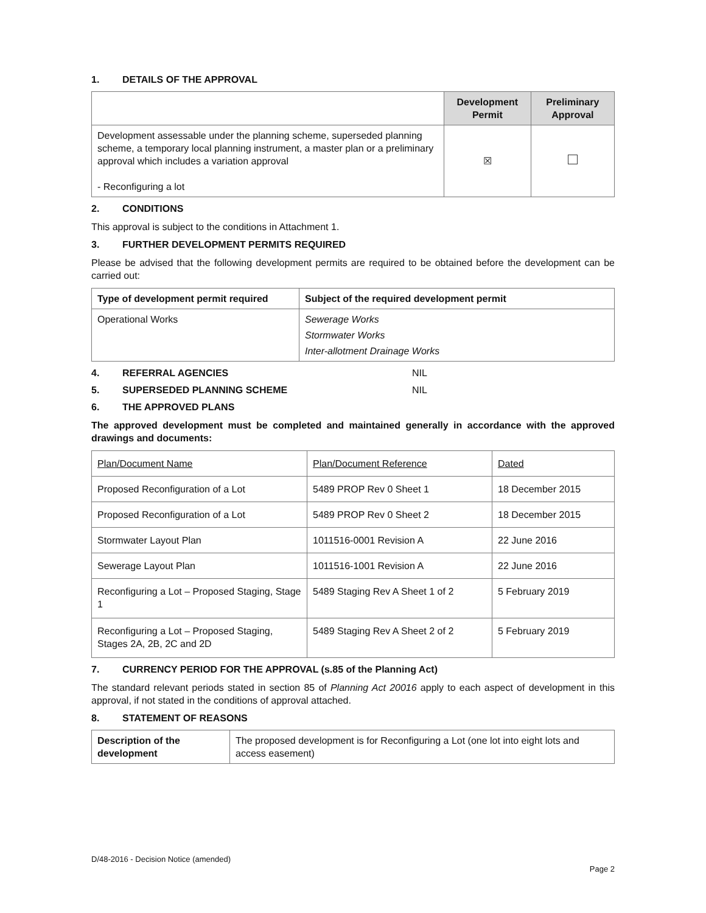1. DETAILS OF THE APPROVAL
| | Development Permit | Preliminary Approval |
| --- | --- | --- |
| Development assessable under the planning scheme, superseded planning scheme, a temporary local planning instrument, a master plan or a preliminary approval which includes a variation approval - Reconfiguring a lot | ☒ | |
2. CONDITIONS
This approval is subject to the conditions in Attachment 1.
3. FURTHER DEVELOPMENT PERMITS REQUIRED
Please be advised that the following development permits are required to be obtained before the development can be carried out:
| Type of development permit required | Subject of the required development permit |
| --- | --- |
| Operational Works | Sewerage Works Stormwater Works Inter-allotment Drainage Works |
4. REFERRAL AGENCIES NIL
5. SUPERSEDED PLANNING SCHEME NIL
6. THE APPROVED PLANS
The approved development must be completed and maintained generally in accordance with the approved drawings and documents:
| Plan/Document Name | Plan/Document Reference | Dated |
| Proposed Reconfiguration of a Lot | 5489 PROP Rev 0 Sheet 1 | 18 December 2015 |
| Proposed Reconfiguration of a Lot | 5489 PROP Rev 0 Sheet 2 | 18 December 2015 |
| Stormwater Layout Plan | 1011516-0001 Revision A | 22 June 2016 |
| Sewerage Layout Plan | 1011516-1001 Revision A | 22 June 2016 |
| Reconfiguring a Lot – Proposed Staging, Stage 1 | 5489 Staging Rev A Sheet 1 of 2 | 5 February 2019 |
| Reconfiguring a Lot – Proposed Staging, Stages 2A, 2B, 2C and 2D | 5489 Staging Rev A Sheet 2 of 2 | 5 February 2019 |
7. CURRENCY PERIOD FOR THE APPROVAL (s.85 of the Planning Act)
The standard relevant periods stated in section 85 of Planning Act 20016 apply to each aspect of development in this approval, if not stated in the conditions of approval attached.
8. STATEMENT OF REASONS
| Description of the development | The proposed development is for Reconfiguring a Lot (one lot into eight lots and access easement) |
D/48-2016 - Decision Notice (amended)
Page 2